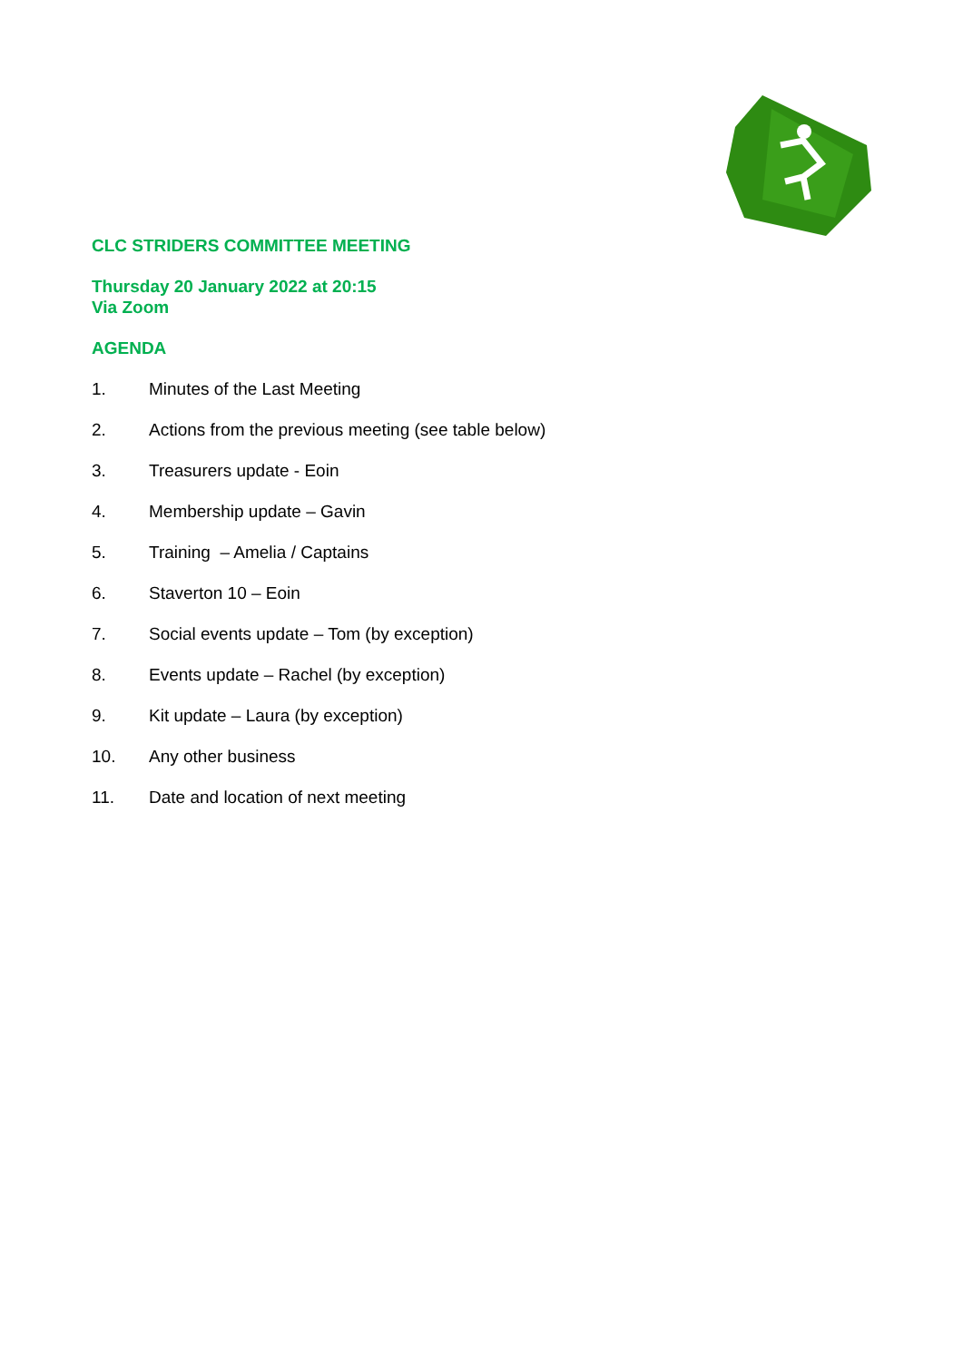CLC STRIDERS COMMITTEE MEETING
Thursday 20 January 2022 at 20:15
Via Zoom
AGENDA
1. Minutes of the Last Meeting
2. Actions from the previous meeting (see table below)
3. Treasurers update - Eoin
4. Membership update – Gavin
5. Training – Amelia / Captains
6. Staverton 10 – Eoin
7. Social events update – Tom (by exception)
8. Events update – Rachel (by exception)
9. Kit update – Laura (by exception)
10. Any other business
11. Date and location of next meeting